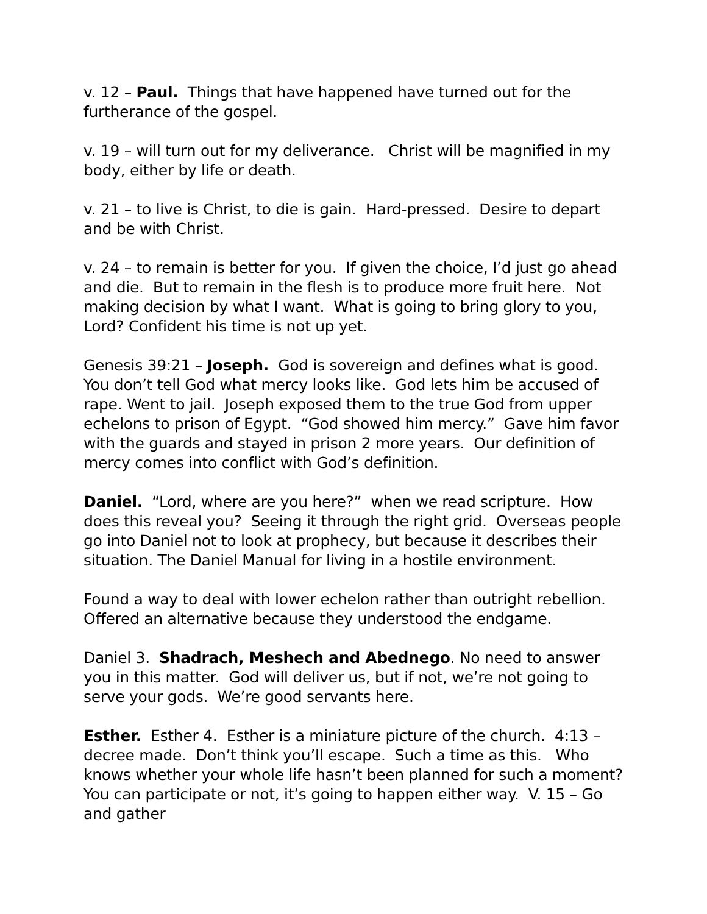v. 12 – Paul. Things that have happened have turned out for the furtherance of the gospel.
v. 19 – will turn out for my deliverance. Christ will be magnified in my body, either by life or death.
v. 21 – to live is Christ, to die is gain. Hard-pressed. Desire to depart and be with Christ.
v. 24 – to remain is better for you. If given the choice, I’d just go ahead and die. But to remain in the flesh is to produce more fruit here. Not making decision by what I want. What is going to bring glory to you, Lord? Confident his time is not up yet.
Genesis 39:21 – Joseph. God is sovereign and defines what is good. You don’t tell God what mercy looks like. God lets him be accused of rape. Went to jail. Joseph exposed them to the true God from upper echelons to prison of Egypt. “God showed him mercy.” Gave him favor with the guards and stayed in prison 2 more years. Our definition of mercy comes into conflict with God’s definition.
Daniel. “Lord, where are you here?” when we read scripture. How does this reveal you? Seeing it through the right grid. Overseas people go into Daniel not to look at prophecy, but because it describes their situation. The Daniel Manual for living in a hostile environment.
Found a way to deal with lower echelon rather than outright rebellion. Offered an alternative because they understood the endgame.
Daniel 3. Shadrach, Meshech and Abednego. No need to answer you in this matter. God will deliver us, but if not, we’re not going to serve your gods. We’re good servants here.
Esther. Esther 4. Esther is a miniature picture of the church. 4:13 – decree made. Don’t think you’ll escape. Such a time as this. Who knows whether your whole life hasn’t been planned for such a moment? You can participate or not, it’s going to happen either way. V. 15 – Go and gather